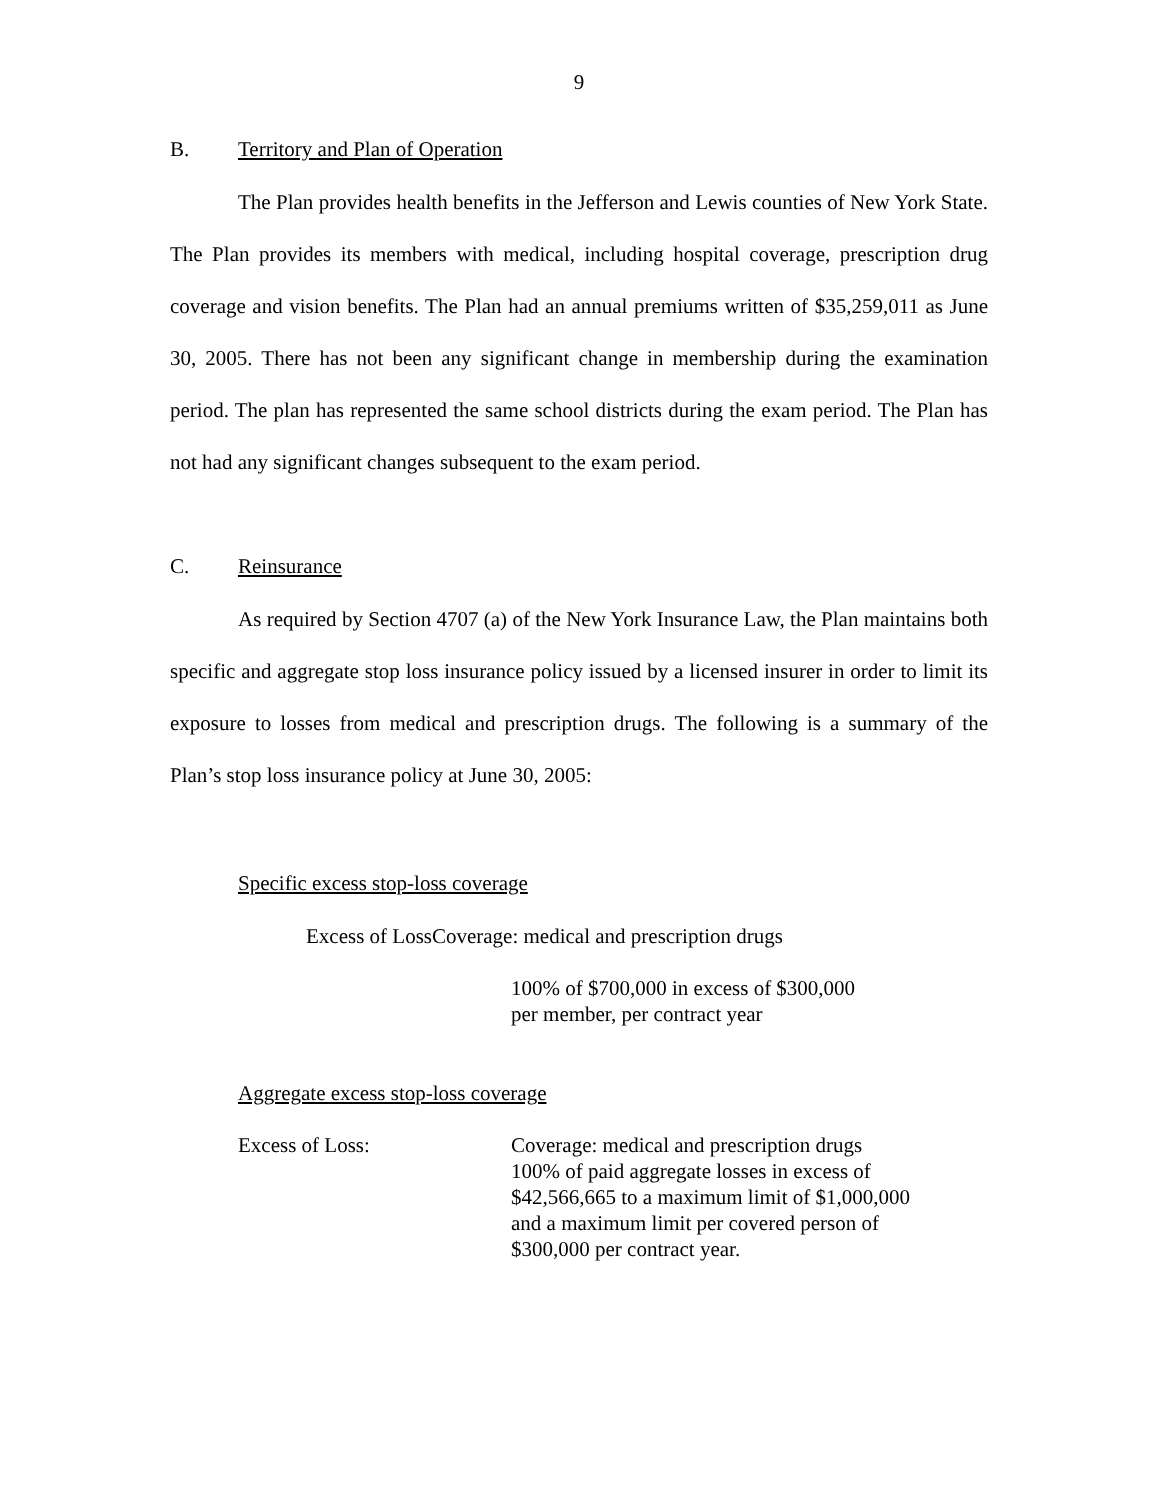9
B. Territory and Plan of Operation
The Plan provides health benefits in the Jefferson and Lewis counties of New York State. The Plan provides its members with medical, including hospital coverage, prescription drug coverage and vision benefits. The Plan had an annual premiums written of $35,259,011 as June 30, 2005. There has not been any significant change in membership during the examination period. The plan has represented the same school districts during the exam period. The Plan has not had any significant changes subsequent to the exam period.
C. Reinsurance
As required by Section 4707 (a) of the New York Insurance Law, the Plan maintains both specific and aggregate stop loss insurance policy issued by a licensed insurer in order to limit its exposure to losses from medical and prescription drugs. The following is a summary of the Plan’s stop loss insurance policy at June 30, 2005:
Specific excess stop-loss coverage
Excess of LossCoverage: medical and prescription drugs
100% of $700,000 in excess of $300,000
per member, per contract year
Aggregate excess stop-loss coverage
Excess of Loss: Coverage: medical and prescription drugs
100% of paid aggregate losses in excess of
$42,566,665 to a maximum limit of $1,000,000
and a maximum limit per covered person of
$300,000 per contract year.